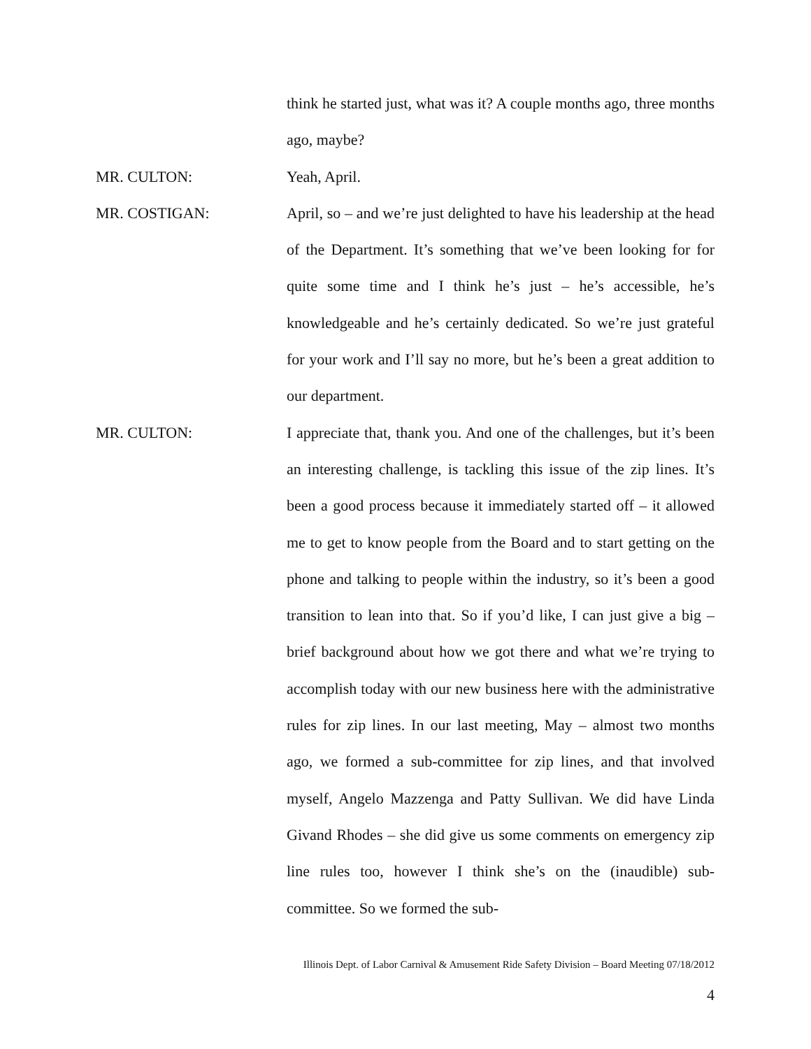think he started just, what was it? A couple months ago, three months ago, maybe?
MR. CULTON:
Yeah, April.
MR. COSTIGAN:
April, so – and we’re just delighted to have his leadership at the head of the Department. It’s something that we’ve been looking for for quite some time and I think he’s just – he’s accessible, he’s knowledgeable and he’s certainly dedicated. So we’re just grateful for your work and I’ll say no more, but he’s been a great addition to our department.
MR. CULTON:
I appreciate that, thank you. And one of the challenges, but it’s been an interesting challenge, is tackling this issue of the zip lines. It’s been a good process because it immediately started off – it allowed me to get to know people from the Board and to start getting on the phone and talking to people within the industry, so it’s been a good transition to lean into that. So if you’d like, I can just give a big – brief background about how we got there and what we’re trying to accomplish today with our new business here with the administrative rules for zip lines. In our last meeting, May – almost two months ago, we formed a sub-committee for zip lines, and that involved myself, Angelo Mazzenga and Patty Sullivan. We did have Linda Givand Rhodes – she did give us some comments on emergency zip line rules too, however I think she’s on the (inaudible) sub-committee. So we formed the sub-
Illinois Dept. of Labor Carnival & Amusement Ride Safety Division – Board Meeting 07/18/2012
4